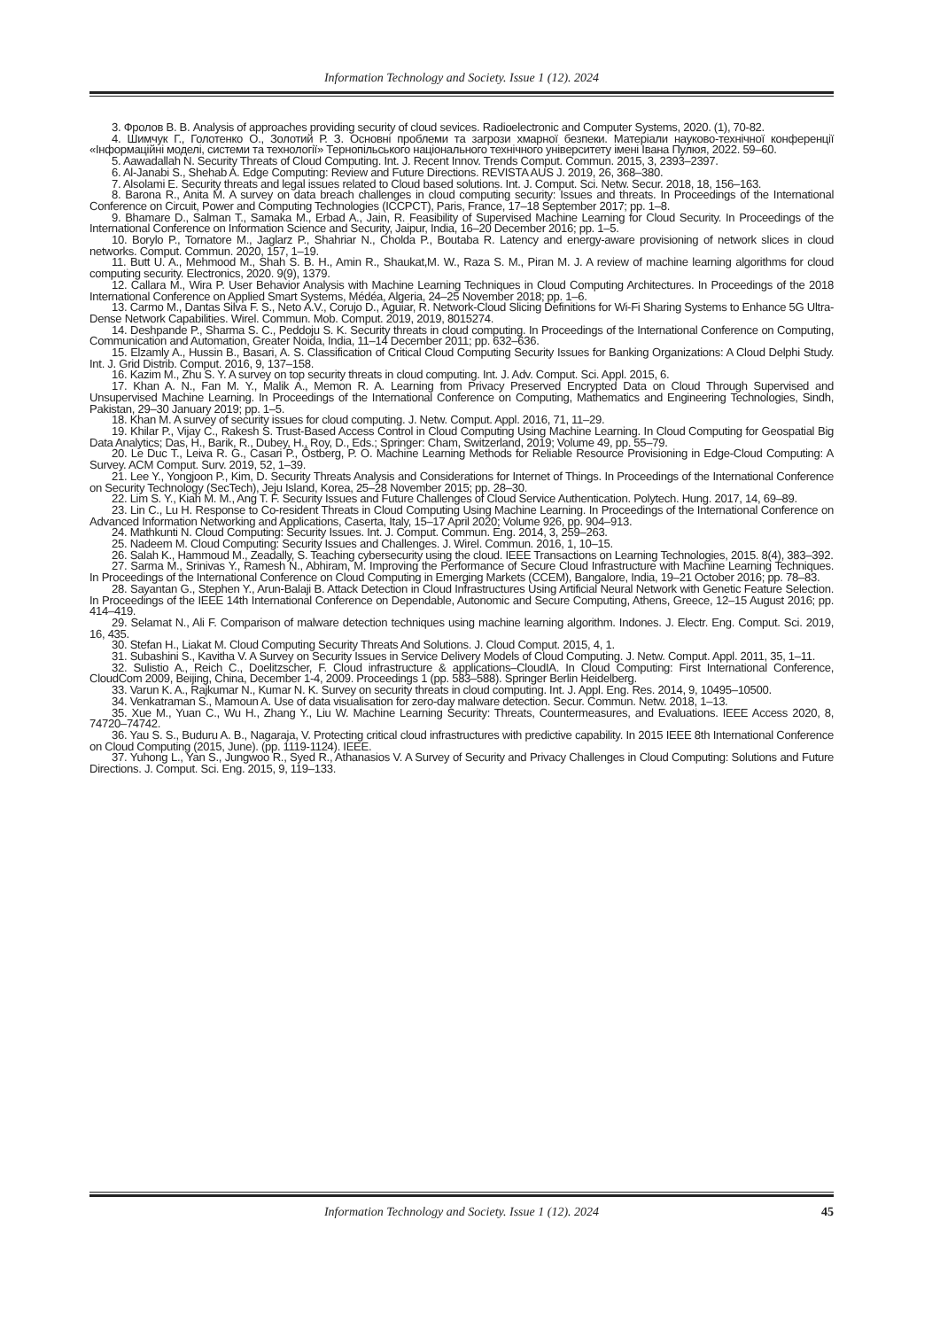Information Technology and Society. Issue 1 (12). 2024
3. Фролов В. В. Analysis of approaches providing security of cloud sevices. Radioelectronic and Computer Systems, 2020. (1), 70-82.
4. Шимчук Г., Голотенко О., Золотий Р. З. Основні проблеми та загрози хмарної безпеки. Матеріали науково-технічної конференції «Інформаційні моделі, системи та технології» Тернопільського національного технічного університету імені Івана Пулюя, 2022. 59–60.
5. Aawadallah N. Security Threats of Cloud Computing. Int. J. Recent Innov. Trends Comput. Commun. 2015, 3, 2393–2397.
6. Al-Janabi S., Shehab A. Edge Computing: Review and Future Directions. REVISTA AUS J. 2019, 26, 368–380.
7. Alsolami E. Security threats and legal issues related to Cloud based solutions. Int. J. Comput. Sci. Netw. Secur. 2018, 18, 156–163.
8. Barona R., Anita M. A survey on data breach challenges in cloud computing security: Issues and threats. In Proceedings of the International Conference on Circuit, Power and Computing Technologies (ICCPCT), Paris, France, 17–18 September 2017; pp. 1–8.
9. Bhamare D., Salman T., Samaka M., Erbad A., Jain, R. Feasibility of Supervised Machine Learning for Cloud Security. In Proceedings of the International Conference on Information Science and Security, Jaipur, India, 16–20 December 2016; pp. 1–5.
10. Borylo P., Tornatore M., Jaglarz P., Shahriar N., Cholda P., Boutaba R. Latency and energy-aware provisioning of network slices in cloud networks. Comput. Commun. 2020, 157, 1–19.
11. Butt U. A., Mehmood M., Shah S. B. H., Amin R., Shaukat,M. W., Raza S. M., Piran M. J. A review of machine learning algorithms for cloud computing security. Electronics, 2020. 9(9), 1379.
12. Callara M., Wira P. User Behavior Analysis with Machine Learning Techniques in Cloud Computing Architectures. In Proceedings of the 2018 International Conference on Applied Smart Systems, Médéa, Algeria, 24–25 November 2018; pp. 1–6.
13. Carmo M., Dantas Silva F. S., Neto A.V., Corujo D., Aguiar, R. Network-Cloud Slicing Definitions for Wi-Fi Sharing Systems to Enhance 5G Ultra-Dense Network Capabilities. Wirel. Commun. Mob. Comput. 2019, 2019, 8015274.
14. Deshpande P., Sharma S. C., Peddoju S. K. Security threats in cloud computing. In Proceedings of the International Conference on Computing, Communication and Automation, Greater Noida, India, 11–14 December 2011; pp. 632–636.
15. Elzamly A., Hussin B., Basari, A. S. Classification of Critical Cloud Computing Security Issues for Banking Organizations: A Cloud Delphi Study. Int. J. Grid Distrib. Comput. 2016, 9, 137–158.
16. Kazim M., Zhu S. Y. A survey on top security threats in cloud computing. Int. J. Adv. Comput. Sci. Appl. 2015, 6.
17. Khan A. N., Fan M. Y., Malik A., Memon R. A. Learning from Privacy Preserved Encrypted Data on Cloud Through Supervised and Unsupervised Machine Learning. In Proceedings of the International Conference on Computing, Mathematics and Engineering Technologies, Sindh, Pakistan, 29–30 January 2019; pp. 1–5.
18. Khan M. A survey of security issues for cloud computing. J. Netw. Comput. Appl. 2016, 71, 11–29.
19. Khilar P., Vijay C., Rakesh S. Trust-Based Access Control in Cloud Computing Using Machine Learning. In Cloud Computing for Geospatial Big Data Analytics; Das, H., Barik, R., Dubey, H., Roy, D., Eds.; Springer: Cham, Switzerland, 2019; Volume 49, pp. 55–79.
20. Le Duc T., Leiva R. G., Casari P., Östberg, P. O. Machine Learning Methods for Reliable Resource Provisioning in Edge-Cloud Computing: A Survey. ACM Comput. Surv. 2019, 52, 1–39.
21. Lee Y., Yongjoon P., Kim, D. Security Threats Analysis and Considerations for Internet of Things. In Proceedings of the International Conference on Security Technology (SecTech), Jeju Island, Korea, 25–28 November 2015; pp. 28–30.
22. Lim S. Y., Kiah M. M., Ang T. F. Security Issues and Future Challenges of Cloud Service Authentication. Polytech. Hung. 2017, 14, 69–89.
23. Lin C., Lu H. Response to Co-resident Threats in Cloud Computing Using Machine Learning. In Proceedings of the International Conference on Advanced Information Networking and Applications, Caserta, Italy, 15–17 April 2020; Volume 926, pp. 904–913.
24. Mathkunti N. Cloud Computing: Security Issues. Int. J. Comput. Commun. Eng. 2014, 3, 259–263.
25. Nadeem M. Cloud Computing: Security Issues and Challenges. J. Wirel. Commun. 2016, 1, 10–15.
26. Salah K., Hammoud M., Zeadally, S. Teaching cybersecurity using the cloud. IEEE Transactions on Learning Technologies, 2015. 8(4), 383–392.
27. Sarma M., Srinivas Y., Ramesh N., Abhiram, M. Improving the Performance of Secure Cloud Infrastructure with Machine Learning Techniques. In Proceedings of the International Conference on Cloud Computing in Emerging Markets (CCEM), Bangalore, India, 19–21 October 2016; pp. 78–83.
28. Sayantan G., Stephen Y., Arun-Balaji B. Attack Detection in Cloud Infrastructures Using Artificial Neural Network with Genetic Feature Selection. In Proceedings of the IEEE 14th International Conference on Dependable, Autonomic and Secure Computing, Athens, Greece, 12–15 August 2016; pp. 414–419.
29. Selamat N., Ali F. Comparison of malware detection techniques using machine learning algorithm. Indones. J. Electr. Eng. Comput. Sci. 2019, 16, 435.
30. Stefan H., Liakat M. Cloud Computing Security Threats And Solutions. J. Cloud Comput. 2015, 4, 1.
31. Subashini S., Kavitha V. A Survey on Security Issues in Service Delivery Models of Cloud Computing. J. Netw. Comput. Appl. 2011, 35, 1–11.
32. Sulistio A., Reich C., Doelitzscher, F. Cloud infrastructure & applications–CloudIA. In Cloud Computing: First International Conference, CloudCom 2009, Beijing, China, December 1-4, 2009. Proceedings 1 (pp. 583–588). Springer Berlin Heidelberg.
33. Varun K. A., Rajkumar N., Kumar N. K. Survey on security threats in cloud computing. Int. J. Appl. Eng. Res. 2014, 9, 10495–10500.
34. Venkatraman S., Mamoun A. Use of data visualisation for zero-day malware detection. Secur. Commun. Netw. 2018, 1–13.
35. Xue M., Yuan C., Wu H., Zhang Y., Liu W. Machine Learning Security: Threats, Countermeasures, and Evaluations. IEEE Access 2020, 8, 74720–74742.
36. Yau S. S., Buduru A. B., Nagaraja, V. Protecting critical cloud infrastructures with predictive capability. In 2015 IEEE 8th International Conference on Cloud Computing (2015, June). (pp. 1119-1124). IEEE.
37. Yuhong L., Yan S., Jungwoo R., Syed R., Athanasios V. A Survey of Security and Privacy Challenges in Cloud Computing: Solutions and Future Directions. J. Comput. Sci. Eng. 2015, 9, 119–133.
Information Technology and Society. Issue 1 (12). 2024 45